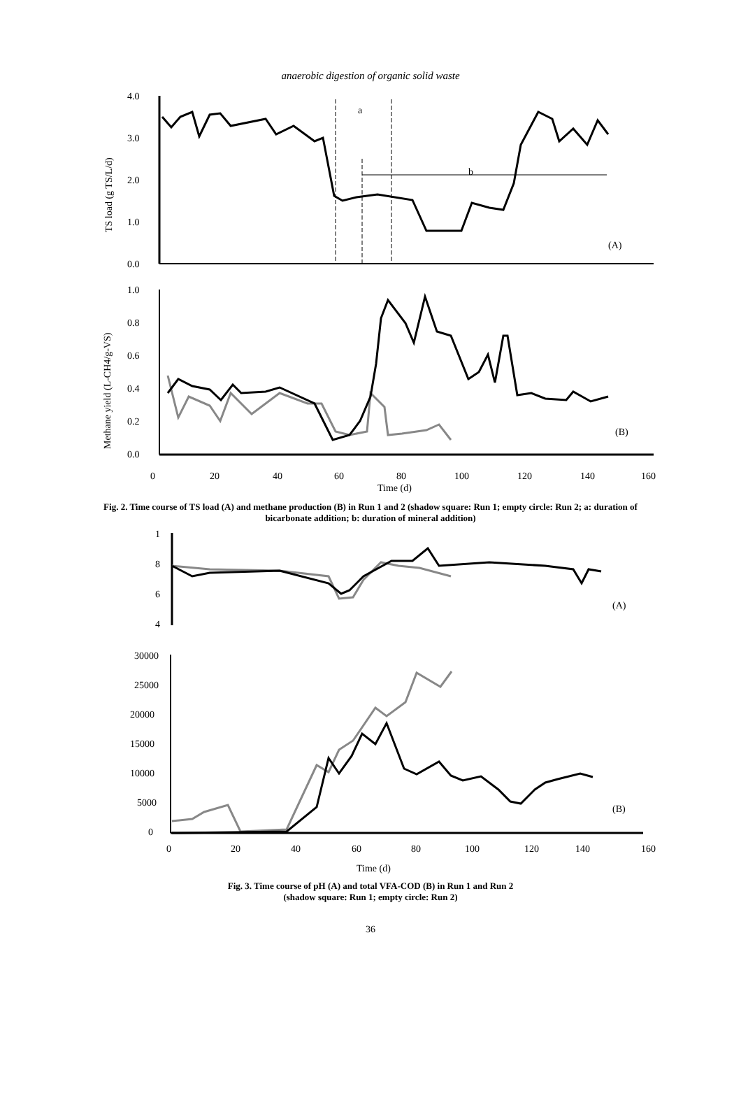anaerobic digestion of organic solid waste
4.0
3.0
2.0
1.0
0.0
TS load (g TS/L/d)
a
b
(A)
1.0
0.8
0.6
0.4
0.2
0.0
Methane yield (L-CH4/g-VS)
(B)
0
20
40
60
80
100
120
140
160
Time (d)
Fig. 2. Time course of TS load (A) and methane production (B) in Run 1 and 2 (shadow square: Run 1; empty circle: Run 2; a: duration of bicarbonate addition; b: duration of mineral addition)
1
8
6
4
(A)
30000
25000
20000
15000
10000
5000
0
(B)
0
20
40
60
80
100
120
140
160
Time (d)
Fig. 3. Time course of pH (A) and total VFA-COD (B) in Run 1 and Run 2
(shadow square: Run 1; empty circle: Run 2)
36